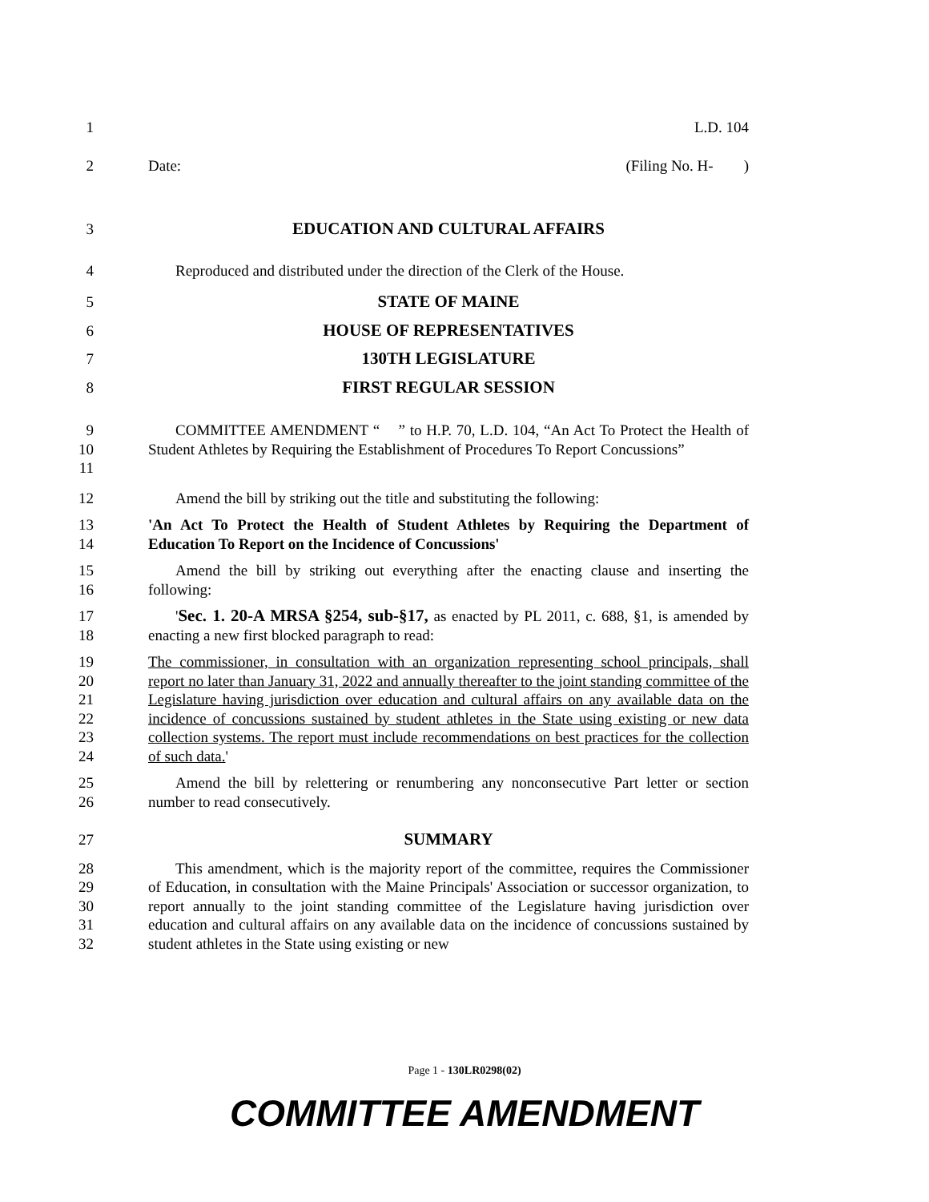1 L.D. 104
2 Date: (Filing No. H- )
3 EDUCATION AND CULTURAL AFFAIRS
4 Reproduced and distributed under the direction of the Clerk of the House.
5 STATE OF MAINE
6 HOUSE OF REPRESENTATIVES
7 130TH LEGISLATURE
8 FIRST REGULAR SESSION
9
10
11
COMMITTEE AMENDMENT “ ” to H.P. 70, L.D. 104, “An Act To Protect the Health of Student Athletes by Requiring the Establishment of Procedures To Report Concussions”
12 Amend the bill by striking out the title and substituting the following:
13
14
'An Act To Protect the Health of Student Athletes by Requiring the Department of Education To Report on the Incidence of Concussions'
15
16
Amend the bill by striking out everything after the enacting clause and inserting the following:
17
18
'Sec. 1. 20-A MRSA §254, sub-§17, as enacted by PL 2011, c. 688, §1, is amended by enacting a new first blocked paragraph to read:
19
20
21
22
23
24
The commissioner, in consultation with an organization representing school principals, shall report no later than January 31, 2022 and annually thereafter to the joint standing committee of the Legislature having jurisdiction over education and cultural affairs on any available data on the incidence of concussions sustained by student athletes in the State using existing or new data collection systems. The report must include recommendations on best practices for the collection of such data.'
25
26
Amend the bill by relettering or renumbering any nonconsecutive Part letter or section number to read consecutively.
27 SUMMARY
28
29
30
31
32
This amendment, which is the majority report of the committee, requires the Commissioner of Education, in consultation with the Maine Principals' Association or successor organization, to report annually to the joint standing committee of the Legislature having jurisdiction over education and cultural affairs on any available data on the incidence of concussions sustained by student athletes in the State using existing or new
Page 1 - 130LR0298(02)
COMMITTEE AMENDMENT